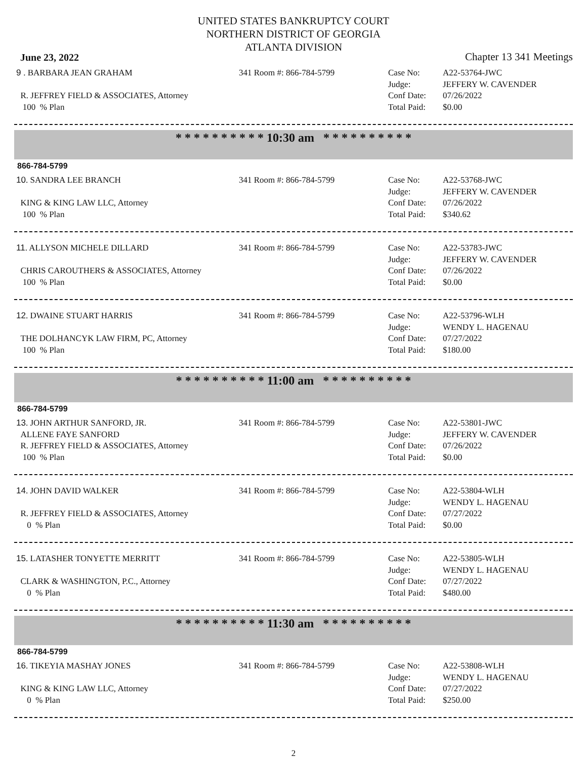UNITED STATES BANKRUPTCY COURT
NORTHERN DISTRICT OF GEORGIA
ATLANTA DIVISION
June 23, 2022 Chapter 13 341 Meetings
9 . BARBARA JEAN GRAHAM
R. JEFFREY FIELD & ASSOCIATES, Attorney
100 % Plan
341 Room #: 866-784-5799
Case No:
Judge:
Conf Date:
Total Paid:
A22-53764-JWC
JEFFERY W. CAVENDER
07/26/2022
$0.00
* * * * * * * * * * 10:30 am * * * * * * * * * *
866-784-5799
10. SANDRA LEE BRANCH
KING & KING LAW LLC, Attorney
100 % Plan
341 Room #: 866-784-5799
Case No:
Judge:
Conf Date:
Total Paid:
A22-53768-JWC
JEFFERY W. CAVENDER
07/26/2022
$340.62
11. ALLYSON MICHELE DILLARD
CHRIS CAROUTHERS & ASSOCIATES, Attorney
100 % Plan
341 Room #: 866-784-5799
Case No:
Judge:
Conf Date:
Total Paid:
A22-53783-JWC
JEFFERY W. CAVENDER
07/26/2022
$0.00
12. DWAINE STUART HARRIS
THE DOLHANCYK LAW FIRM, PC, Attorney
100 % Plan
341 Room #: 866-784-5799
Case No:
Judge:
Conf Date:
Total Paid:
A22-53796-WLH
WENDY L. HAGENAU
07/27/2022
$180.00
* * * * * * * * * * 11:00 am * * * * * * * * * *
866-784-5799
13. JOHN ARTHUR SANFORD, JR.
ALLENE FAYE SANFORD
R. JEFFREY FIELD & ASSOCIATES, Attorney
100 % Plan
341 Room #: 866-784-5799
Case No:
Judge:
Conf Date:
Total Paid:
A22-53801-JWC
JEFFERY W. CAVENDER
07/26/2022
$0.00
14. JOHN DAVID WALKER
R. JEFFREY FIELD & ASSOCIATES, Attorney
0 % Plan
341 Room #: 866-784-5799
Case No:
Judge:
Conf Date:
Total Paid:
A22-53804-WLH
WENDY L. HAGENAU
07/27/2022
$0.00
15. LATASHER TONYETTE MERRITT
CLARK & WASHINGTON, P.C., Attorney
0 % Plan
341 Room #: 866-784-5799
Case No:
Judge:
Conf Date:
Total Paid:
A22-53805-WLH
WENDY L. HAGENAU
07/27/2022
$480.00
* * * * * * * * * * 11:30 am * * * * * * * * * *
866-784-5799
16. TIKEYIA MASHAY JONES
KING & KING LAW LLC, Attorney
0 % Plan
341 Room #: 866-784-5799
Case No:
Judge:
Conf Date:
Total Paid:
A22-53808-WLH
WENDY L. HAGENAU
07/27/2022
$250.00
2